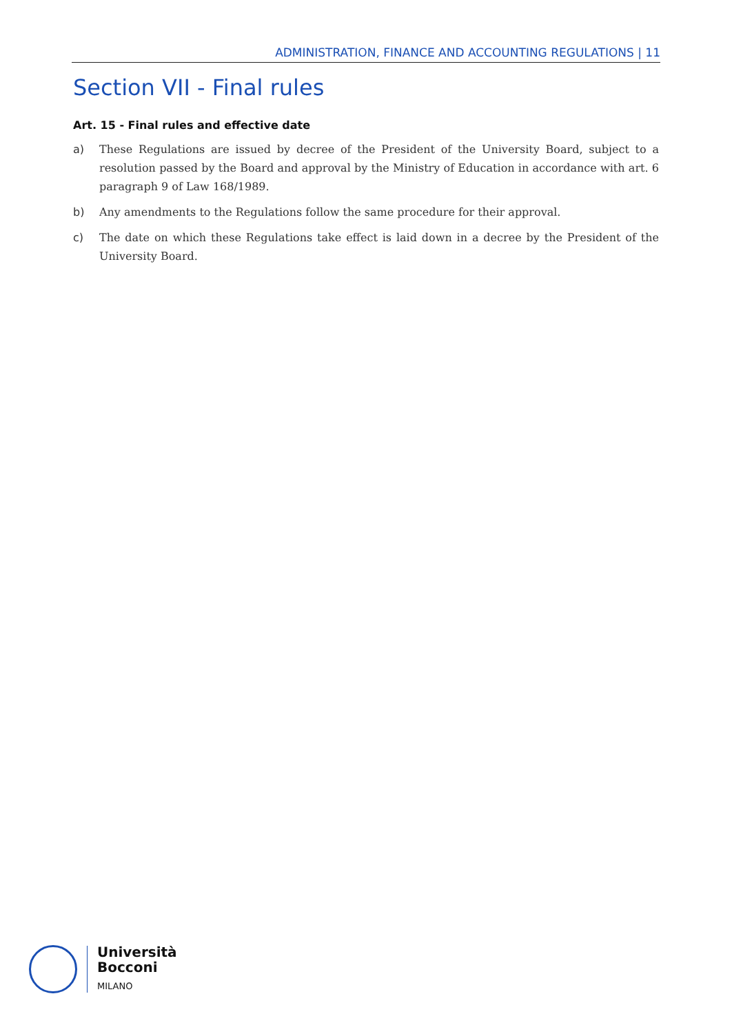ADMINISTRATION, FINANCE AND ACCOUNTING REGULATIONS | 11
Section VII - Final rules
Art. 15 - Final rules and effective date
a) These Regulations are issued by decree of the President of the University Board, subject to a resolution passed by the Board and approval by the Ministry of Education in accordance with art. 6 paragraph 9 of Law 168/1989.
b) Any amendments to the Regulations follow the same procedure for their approval.
c) The date on which these Regulations take effect is laid down in a decree by the President of the University Board.
Università
Bocconi
MILANO